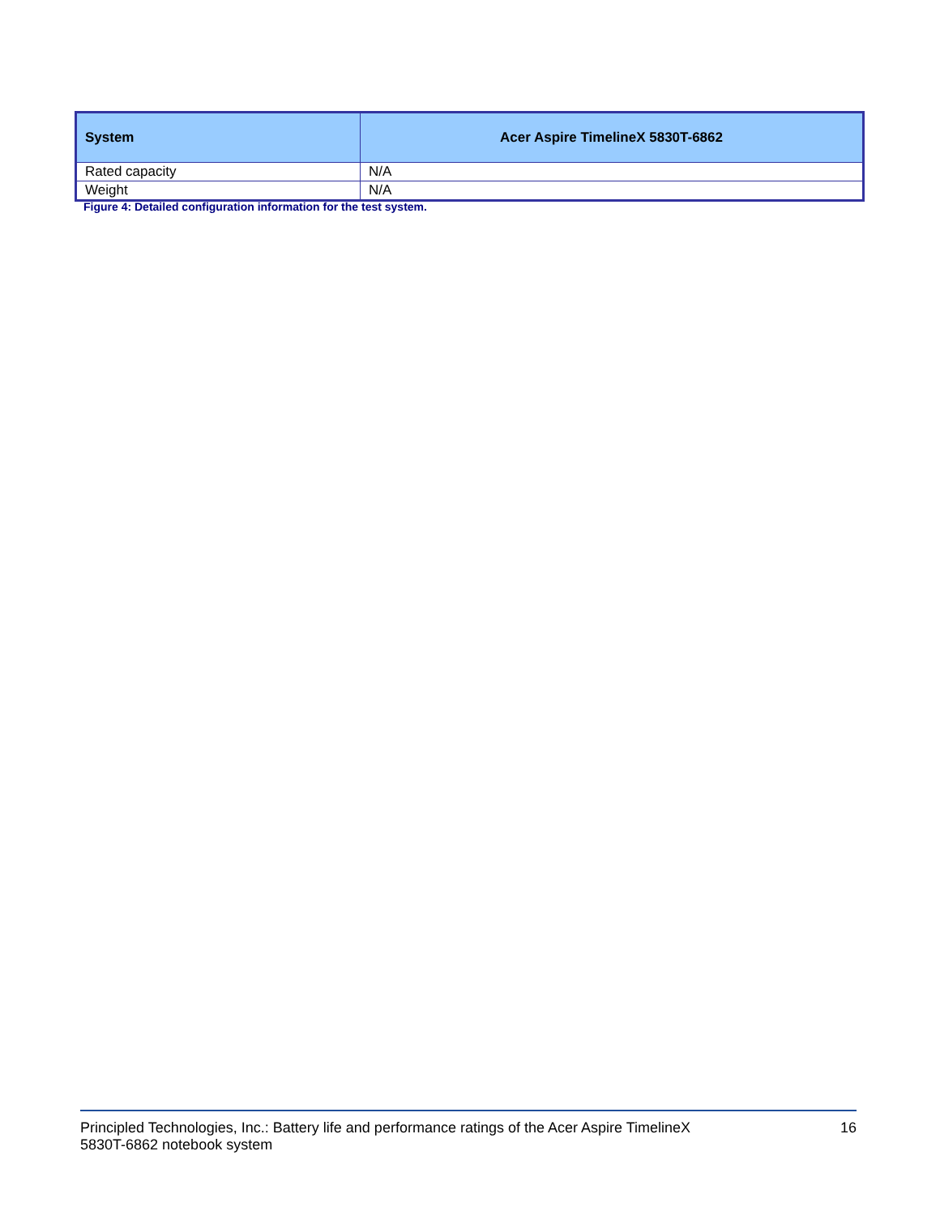| System | Acer Aspire TimelineX 5830T-6862 |
| --- | --- |
| Rated capacity | N/A |
| Weight | N/A |
Figure 4: Detailed configuration information for the test system.
Principled Technologies, Inc.: Battery life and performance ratings of the Acer Aspire TimelineX
5830T-6862 notebook system
16